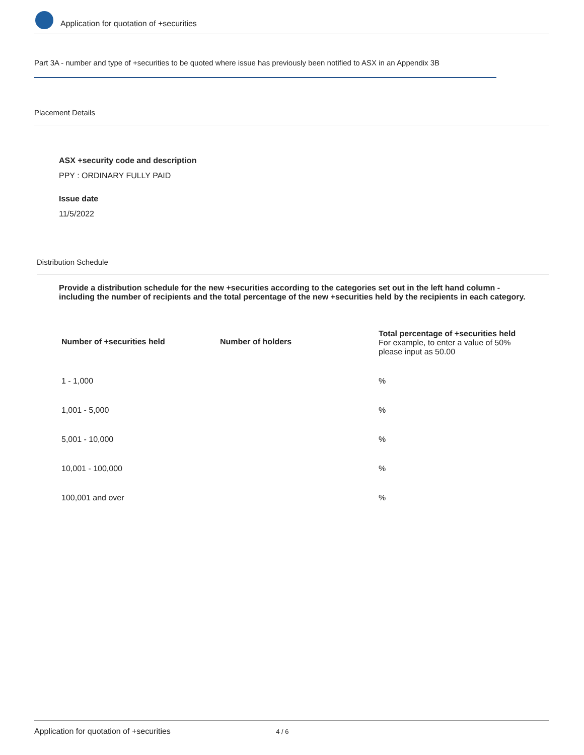Application for quotation of +securities
Part 3A - number and type of +securities to be quoted where issue has previously been notified to ASX in an Appendix 3B
Placement Details
ASX +security code and description
PPY : ORDINARY FULLY PAID
Issue date
11/5/2022
Distribution Schedule
Provide a distribution schedule for the new +securities according to the categories set out in the left hand column - including the number of recipients and the total percentage of the new +securities held by the recipients in each category.
| Number of +securities held | Number of holders | Total percentage of +securities held For example, to enter a value of 50% please input as 50.00 |
| --- | --- | --- |
| 1 - 1,000 | | % |
| 1,001 - 5,000 | | % |
| 5,001 - 10,000 | | % |
| 10,001 - 100,000 | | % |
| 100,001 and over | | % |
Application for quotation of +securities 4 / 6